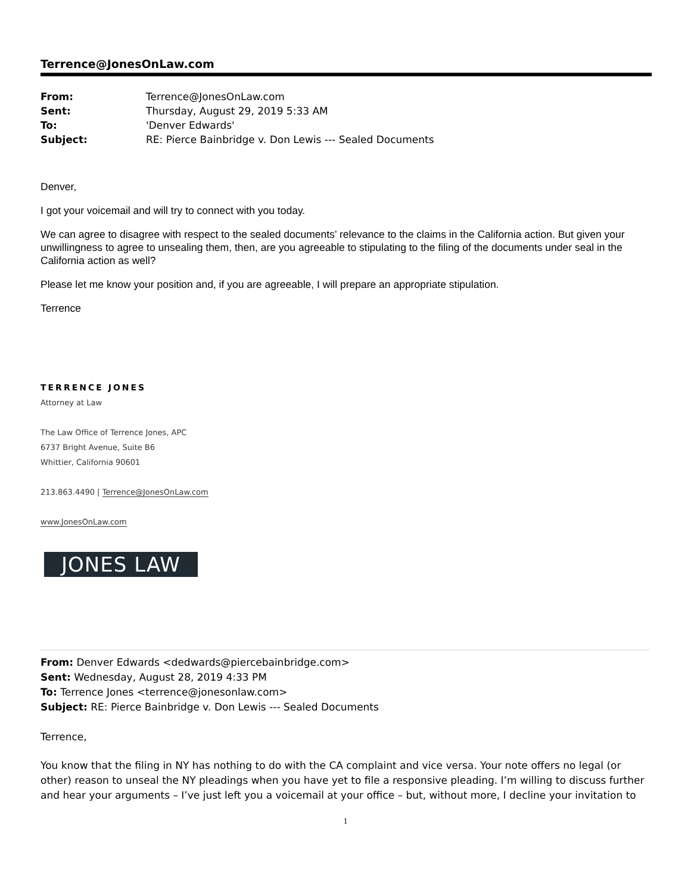Terrence@JonesOnLaw.com
| From: | Terrence@JonesOnLaw.com |
| Sent: | Thursday, August 29, 2019 5:33 AM |
| To: | 'Denver Edwards' |
| Subject: | RE: Pierce Bainbridge v. Don Lewis --- Sealed Documents |
Denver,
I got your voicemail and will try to connect with you today.
We can agree to disagree with respect to the sealed documents’ relevance to the claims in the California action. But given your unwillingness to agree to unsealing them, then, are you agreeable to stipulating to the filing of the documents under seal in the California action as well?
Please let me know your position and, if you are agreeable, I will prepare an appropriate stipulation.
Terrence
TERRENCE JONES
Attorney at Law
The Law Office of Terrence Jones, APC
6737 Bright Avenue, Suite B6
Whittier, California 90601
213.863.4490 | Terrence@JonesOnLaw.com
www.JonesOnLaw.com
JONES LAW
From: Denver Edwards <dedwards@piercebainbridge.com>
Sent: Wednesday, August 28, 2019 4:33 PM
To: Terrence Jones <terrence@jonesonlaw.com>
Subject: RE: Pierce Bainbridge v. Don Lewis --- Sealed Documents
Terrence,
You know that the filing in NY has nothing to do with the CA complaint and vice versa. Your note offers no legal (or other) reason to unseal the NY pleadings when you have yet to file a responsive pleading. I’m willing to discuss further and hear your arguments – I’ve just left you a voicemail at your office – but, without more, I decline your invitation to
1